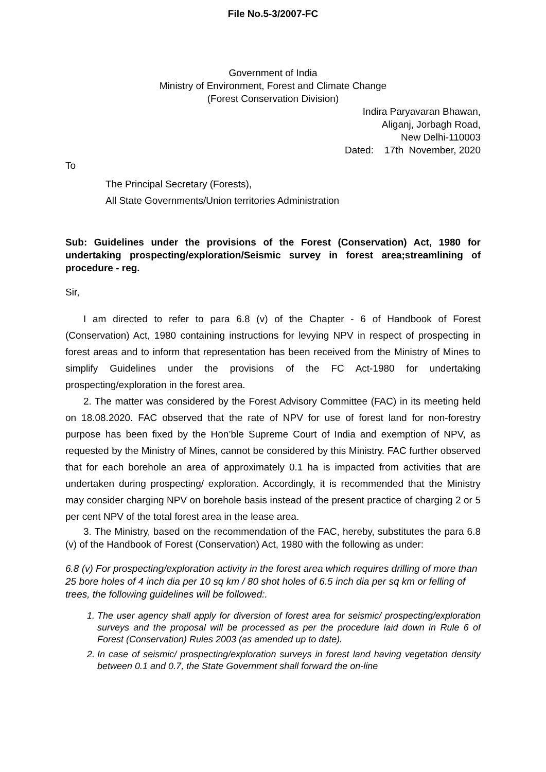File No.5-3/2007-FC
Government of India
Ministry of Environment, Forest and Climate Change
(Forest Conservation Division)
Indira Paryavaran Bhawan,
Aliganj, Jorbagh Road,
New Delhi-110003
Dated: 17th November, 2020
To
The Principal Secretary (Forests),
All State Governments/Union territories Administration
Sub: Guidelines under the provisions of the Forest (Conservation) Act, 1980 for undertaking prospecting/exploration/Seismic survey in forest area;streamlining of procedure - reg.
Sir,
I am directed to refer to para 6.8 (v) of the Chapter - 6 of Handbook of Forest (Conservation) Act, 1980 containing instructions for levying NPV in respect of prospecting in forest areas and to inform that representation has been received from the Ministry of Mines to simplify Guidelines under the provisions of the FC Act-1980 for undertaking prospecting/exploration in the forest area.
2. The matter was considered by the Forest Advisory Committee (FAC) in its meeting held on 18.08.2020. FAC observed that the rate of NPV for use of forest land for non-forestry purpose has been fixed by the Hon’ble Supreme Court of India and exemption of NPV, as requested by the Ministry of Mines, cannot be considered by this Ministry. FAC further observed that for each borehole an area of approximately 0.1 ha is impacted from activities that are undertaken during prospecting/ exploration. Accordingly, it is recommended that the Ministry may consider charging NPV on borehole basis instead of the present practice of charging 2 or 5 per cent NPV of the total forest area in the lease area.
3. The Ministry, based on the recommendation of the FAC, hereby, substitutes the para 6.8 (v) of the Handbook of Forest (Conservation) Act, 1980 with the following as under:
6.8 (v) For prospecting/exploration activity in the forest area which requires drilling of more than 25 bore holes of 4 inch dia per 10 sq km / 80 shot holes of 6.5 inch dia per sq km or felling of trees, the following guidelines will be followed:.
1. The user agency shall apply for diversion of forest area for seismic/ prospecting/exploration surveys and the proposal will be processed as per the procedure laid down in Rule 6 of Forest (Conservation) Rules 2003 (as amended up to date).
2. In case of seismic/ prospecting/exploration surveys in forest land having vegetation density between 0.1 and 0.7, the State Government shall forward the on-line